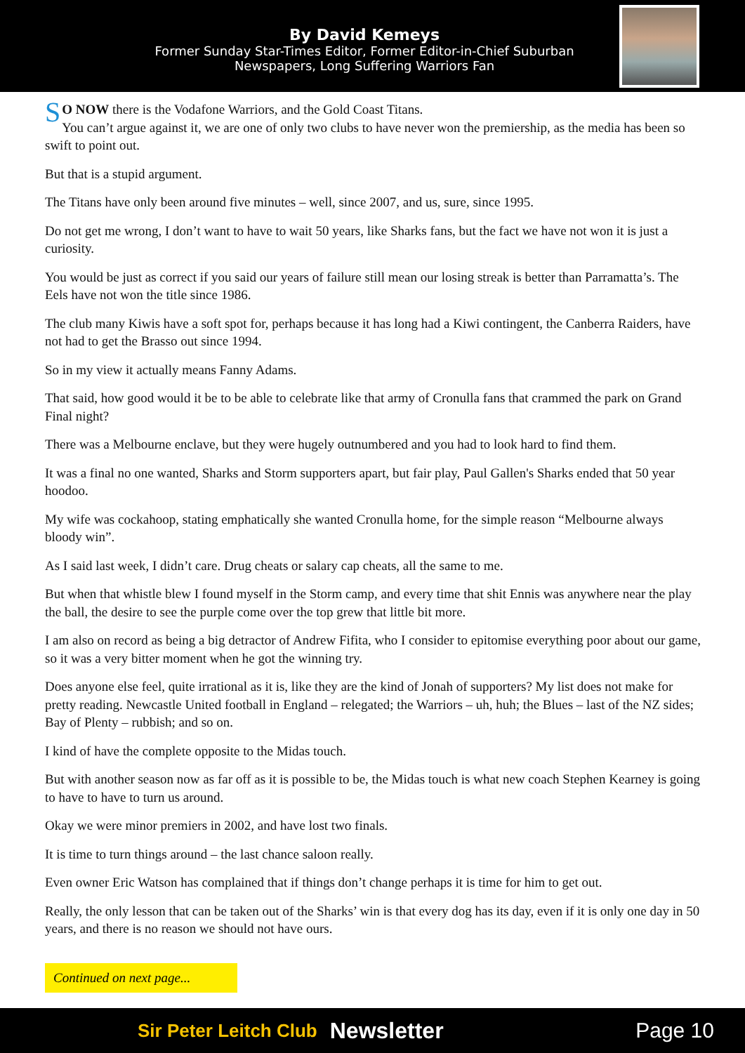By David Kemeys
Former Sunday Star-Times Editor, Former Editor-in-Chief Suburban
Newspapers, Long Suffering Warriors Fan
SO NOW there is the Vodafone Warriors, and the Gold Coast Titans.
You can’t argue against it, we are one of only two clubs to have never won the premiership, as the media has been so swift to point out.
But that is a stupid argument.
The Titans have only been around five minutes – well, since 2007, and us, sure, since 1995.
Do not get me wrong, I don’t want to have to wait 50 years, like Sharks fans, but the fact we have not won it is just a curiosity.
You would be just as correct if you said our years of failure still mean our losing streak is better than Parramatta’s. The Eels have not won the title since 1986.
The club many Kiwis have a soft spot for, perhaps because it has long had a Kiwi contingent, the Canberra Raiders, have not had to get the Brasso out since 1994.
So in my view it actually means Fanny Adams.
That said, how good would it be to be able to celebrate like that army of Cronulla fans that crammed the park on Grand Final night?
There was a Melbourne enclave, but they were hugely outnumbered and you had to look hard to find them.
It was a final no one wanted, Sharks and Storm supporters apart, but fair play, Paul Gallen's Sharks ended that 50 year hoodoo.
My wife was cockahoop, stating emphatically she wanted Cronulla home, for the simple reason “Melbourne always bloody win”.
As I said last week, I didn’t care. Drug cheats or salary cap cheats, all the same to me.
But when that whistle blew I found myself in the Storm camp, and every time that shit Ennis was anywhere near the play the ball, the desire to see the purple come over the top grew that little bit more.
I am also on record as being a big detractor of Andrew Fifita, who I consider to epitomise everything poor about our game, so it was a very bitter moment when he got the winning try.
Does anyone else feel, quite irrational as it is, like they are the kind of Jonah of supporters? My list does not make for pretty reading. Newcastle United football in England – relegated; the Warriors – uh, huh; the Blues – last of the NZ sides; Bay of Plenty – rubbish; and so on.
I kind of have the complete opposite to the Midas touch.
But with another season now as far off as it is possible to be, the Midas touch is what new coach Stephen Kearney is going to have to have to turn us around.
Okay we were minor premiers in 2002, and have lost two finals.
It is time to turn things around – the last chance saloon really.
Even owner Eric Watson has complained that if things don’t change perhaps it is time for him to get out.
Really, the only lesson that can be taken out of the Sharks’ win is that every dog has its day, even if it is only one day in 50 years, and there is no reason we should not have ours.
Continued on next page...
Sir Peter Leitch Club Newsletter Page 10